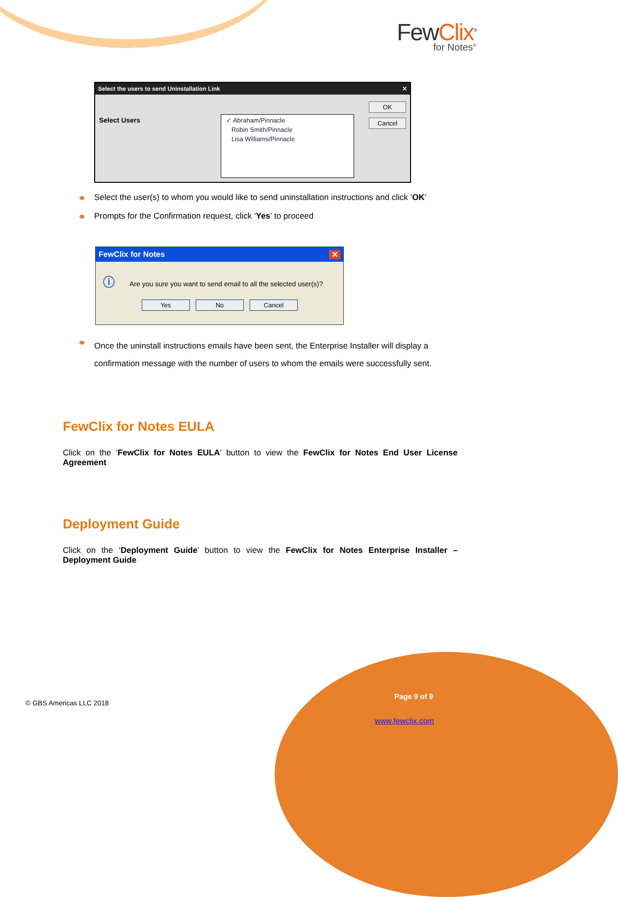FewClix<sup>®</sup>
for Notes<sup>®</sup>
Select the users to send Uninstallation Link ✕
Select Users
✓ Abraham/Pinnacle
Robin Smith/Pinnacle
Lisa Williams/Pinnacle
OK
Cancel
Select the user(s) to whom you would like to send uninstallation instructions and click ‘OK’
Prompts for the Confirmation request, click ‘Yes’ to proceed
FewClix for Notes ✕
ⓘ Are you sure you want to send email to all the selected user(s)?
Yes No Cancel
Once the uninstall instructions emails have been sent, the Enterprise Installer will display a confirmation message with the number of users to whom the emails were successfully sent.
FewClix for Notes EULA
Click on the ‘FewClix for Notes EULA’ button to view the FewClix for Notes End User License Agreement
Deployment Guide
Click on the ‘Deployment Guide’ button to view the FewClix for Notes Enterprise Installer – Deployment Guide
© GBS Americas LLC 2018
Page 9 of 9
www.fewclix.com